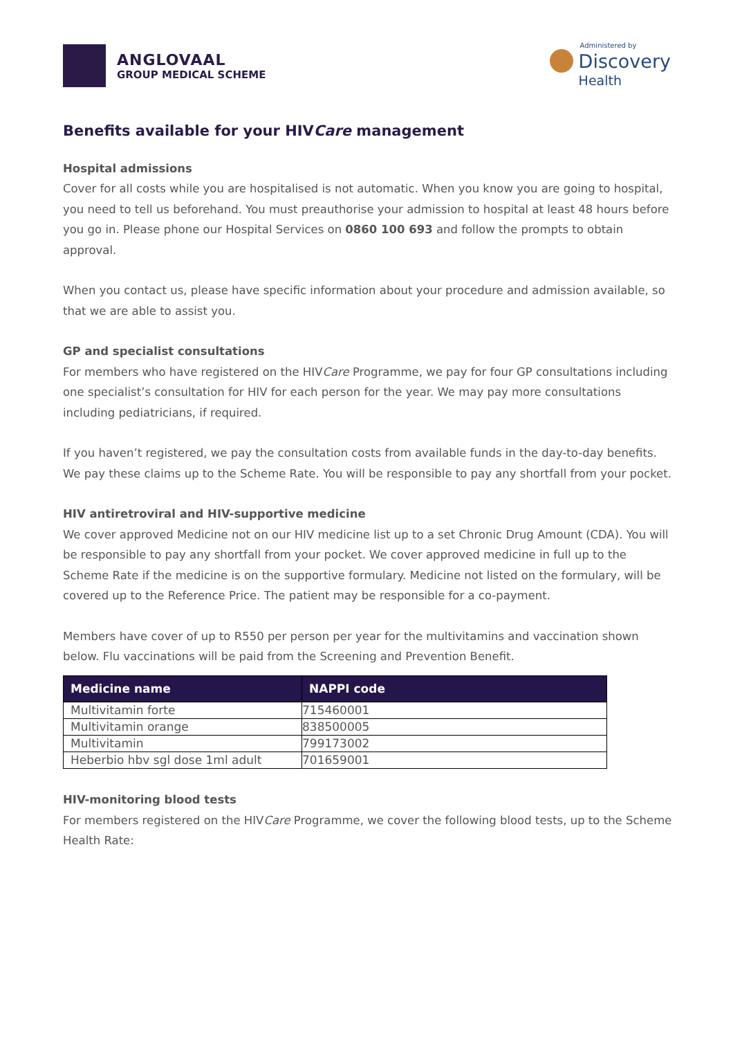ANGLOVAAL
GROUP MEDICAL SCHEME
Administered by
Discovery
Health
Benefits available for your HIVCare management
Hospital admissions
Cover for all costs while you are hospitalised is not automatic. When you know you are going to hospital, you need to tell us beforehand. You must preauthorise your admission to hospital at least 48 hours before you go in. Please phone our Hospital Services on 0860 100 693 and follow the prompts to obtain approval.
When you contact us, please have specific information about your procedure and admission available, so that we are able to assist you.
GP and specialist consultations
For members who have registered on the HIVCare Programme, we pay for four GP consultations including one specialist’s consultation for HIV for each person for the year. We may pay more consultations including pediatricians, if required.
If you haven’t registered, we pay the consultation costs from available funds in the day-to-day benefits. We pay these claims up to the Scheme Rate. You will be responsible to pay any shortfall from your pocket.
HIV antiretroviral and HIV-supportive medicine
We cover approved Medicine not on our HIV medicine list up to a set Chronic Drug Amount (CDA). You will be responsible to pay any shortfall from your pocket. We cover approved medicine in full up to the Scheme Rate if the medicine is on the supportive formulary. Medicine not listed on the formulary, will be covered up to the Reference Price. The patient may be responsible for a co-payment.
Members have cover of up to R550 per person per year for the multivitamins and vaccination shown below. Flu vaccinations will be paid from the Screening and Prevention Benefit.
| Medicine name | NAPPI code |
| --- | --- |
| Multivitamin forte | 715460001 |
| Multivitamin orange | 838500005 |
| Multivitamin | 799173002 |
| Heberbio hbv sgl dose 1ml adult | 701659001 |
HIV-monitoring blood tests
For members registered on the HIVCare Programme, we cover the following blood tests, up to the Scheme Health Rate: